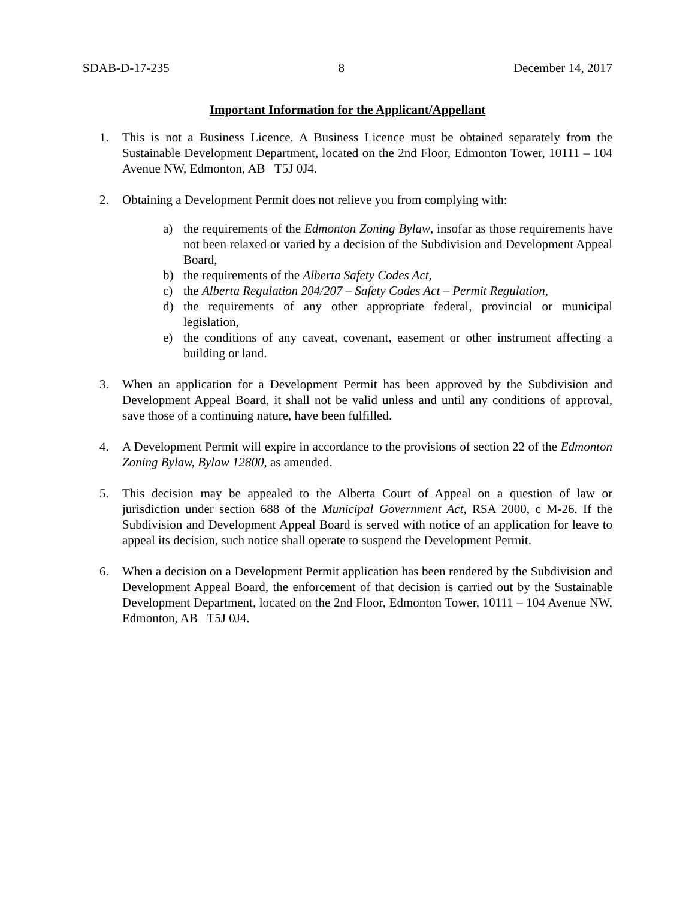SDAB-D-17-235 8 December 14, 2017
Important Information for the Applicant/Appellant
1. This is not a Business Licence. A Business Licence must be obtained separately from the Sustainable Development Department, located on the 2nd Floor, Edmonton Tower, 10111 – 104 Avenue NW, Edmonton, AB T5J 0J4.
2. Obtaining a Development Permit does not relieve you from complying with:
a) the requirements of the Edmonton Zoning Bylaw, insofar as those requirements have not been relaxed or varied by a decision of the Subdivision and Development Appeal Board,
b) the requirements of the Alberta Safety Codes Act,
c) the Alberta Regulation 204/207 – Safety Codes Act – Permit Regulation,
d) the requirements of any other appropriate federal, provincial or municipal legislation,
e) the conditions of any caveat, covenant, easement or other instrument affecting a building or land.
3. When an application for a Development Permit has been approved by the Subdivision and Development Appeal Board, it shall not be valid unless and until any conditions of approval, save those of a continuing nature, have been fulfilled.
4. A Development Permit will expire in accordance to the provisions of section 22 of the Edmonton Zoning Bylaw, Bylaw 12800, as amended.
5. This decision may be appealed to the Alberta Court of Appeal on a question of law or jurisdiction under section 688 of the Municipal Government Act, RSA 2000, c M-26. If the Subdivision and Development Appeal Board is served with notice of an application for leave to appeal its decision, such notice shall operate to suspend the Development Permit.
6. When a decision on a Development Permit application has been rendered by the Subdivision and Development Appeal Board, the enforcement of that decision is carried out by the Sustainable Development Department, located on the 2nd Floor, Edmonton Tower, 10111 – 104 Avenue NW, Edmonton, AB T5J 0J4.